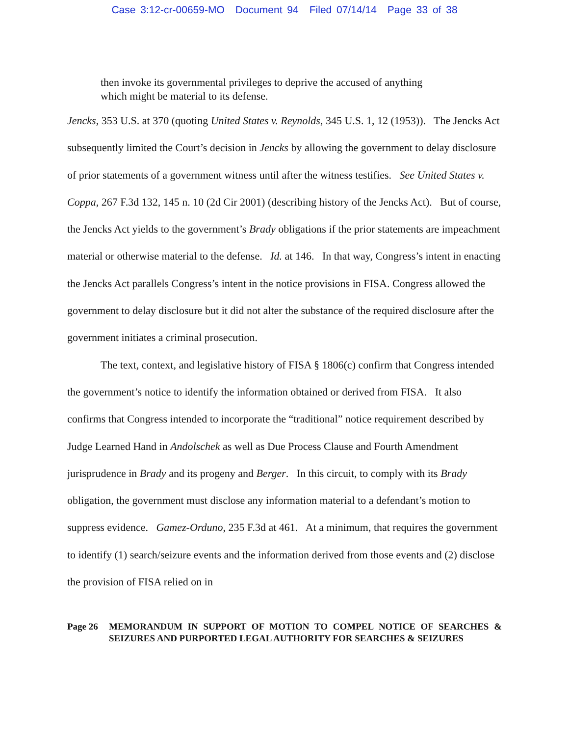Case 3:12-cr-00659-MO Document 94 Filed 07/14/14 Page 33 of 38
then invoke its governmental privileges to deprive the accused of anything which might be material to its defense.
Jencks, 353 U.S. at 370 (quoting United States v. Reynolds, 345 U.S. 1, 12 (1953)). The Jencks Act subsequently limited the Court’s decision in Jencks by allowing the government to delay disclosure of prior statements of a government witness until after the witness testifies. See United States v. Coppa, 267 F.3d 132, 145 n. 10 (2d Cir 2001) (describing history of the Jencks Act). But of course, the Jencks Act yields to the government’s Brady obligations if the prior statements are impeachment material or otherwise material to the defense. Id. at 146. In that way, Congress’s intent in enacting the Jencks Act parallels Congress’s intent in the notice provisions in FISA. Congress allowed the government to delay disclosure but it did not alter the substance of the required disclosure after the government initiates a criminal prosecution.
The text, context, and legislative history of FISA § 1806(c) confirm that Congress intended the government’s notice to identify the information obtained or derived from FISA. It also confirms that Congress intended to incorporate the “traditional” notice requirement described by Judge Learned Hand in Andolschek as well as Due Process Clause and Fourth Amendment jurisprudence in Brady and its progeny and Berger. In this circuit, to comply with its Brady obligation, the government must disclose any information material to a defendant’s motion to suppress evidence. Gamez-Orduno, 235 F.3d at 461. At a minimum, that requires the government to identify (1) search/seizure events and the information derived from those events and (2) disclose the provision of FISA relied on in
Page 26 MEMORANDUM IN SUPPORT OF MOTION TO COMPEL NOTICE OF SEARCHES & SEIZURES AND PURPORTED LEGAL AUTHORITY FOR SEARCHES & SEIZURES